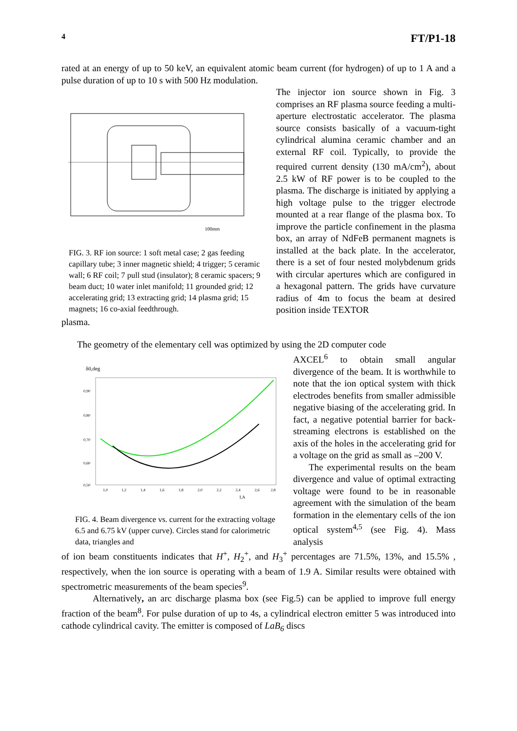4 FT/P1-18
rated at an energy of up to 50 keV, an equivalent atomic beam current (for hydrogen) of up to 1 A and a pulse duration of up to 10 s with 500 Hz modulation.
100mm
FIG. 3. RF ion source: 1 soft metal case; 2 gas feeding capillary tube; 3 inner magnetic shield; 4 trigger; 5 ceramic wall; 6 RF coil; 7 pull stud (insulator); 8 ceramic spacers; 9 beam duct; 10 water inlet manifold; 11 grounded grid; 12 accelerating grid; 13 extracting grid; 14 plasma grid; 15 magnets; 16 co-axial feedthrough.
The injector ion source shown in Fig. 3 comprises an RF plasma source feeding a multi-aperture electrostatic accelerator. The plasma source consists basically of a vacuum-tight cylindrical alumina ceramic chamber and an external RF coil. Typically, to provide the required current density (130 mA/cm<sup>2</sup>), about 2.5 kW of RF power is to be coupled to the plasma. The discharge is initiated by applying a high voltage pulse to the trigger electrode mounted at a rear flange of the plasma box. To improve the particle confinement in the plasma box, an array of NdFeB permanent magnets is installed at the back plate. In the accelerator, there is a set of four nested molybdenum grids with circular apertures which are configured in a hexagonal pattern. The grids have curvature radius of 4m to focus the beam at desired position inside TEXTOR
plasma.
The geometry of the elementary cell was optimized by using the 2D computer code
δ0,deg
0,90
0,80
0,70
0,60
0,50
1,0
1,2
1,4
1,6
1,8
2,0
2,2
2,4
2,6
2,8
I,A
FIG. 4. Beam divergence vs. current for the extracting voltage 6.5 and 6.75 kV (upper curve). Circles stand for calorimetric data, triangles and
AXCEL<sup>6</sup> to obtain small angular divergence of the beam. It is worthwhile to note that the ion optical system with thick electrodes benefits from smaller admissible negative biasing of the accelerating grid. In fact, a negative potential barrier for back-streaming electrons is established on the axis of the holes in the accelerating grid for a voltage on the grid as small as –200 V.
The experimental results on the beam divergence and value of optimal extracting voltage were found to be in reasonable agreement with the simulation of the beam formation in the elementary cells of the ion optical system<sup>4,5</sup> (see Fig. 4). Mass analysis
of ion beam constituents indicates that H<sup>+</sup>, H<sub>2</sub><sup>+</sup>, and H<sub>3</sub><sup>+</sup> percentages are 71.5%, 13%, and 15.5% , respectively, when the ion source is operating with a beam of 1.9 A. Similar results were obtained with spectrometric measurements of the beam species<sup>9</sup>.
Alternatively, an arc discharge plasma box (see Fig.5) can be applied to improve full energy fraction of the beam<sup>8</sup>. For pulse duration of up to 4s, a cylindrical electron emitter 5 was introduced into cathode cylindrical cavity. The emitter is composed of LaB<sub>6</sub> discs